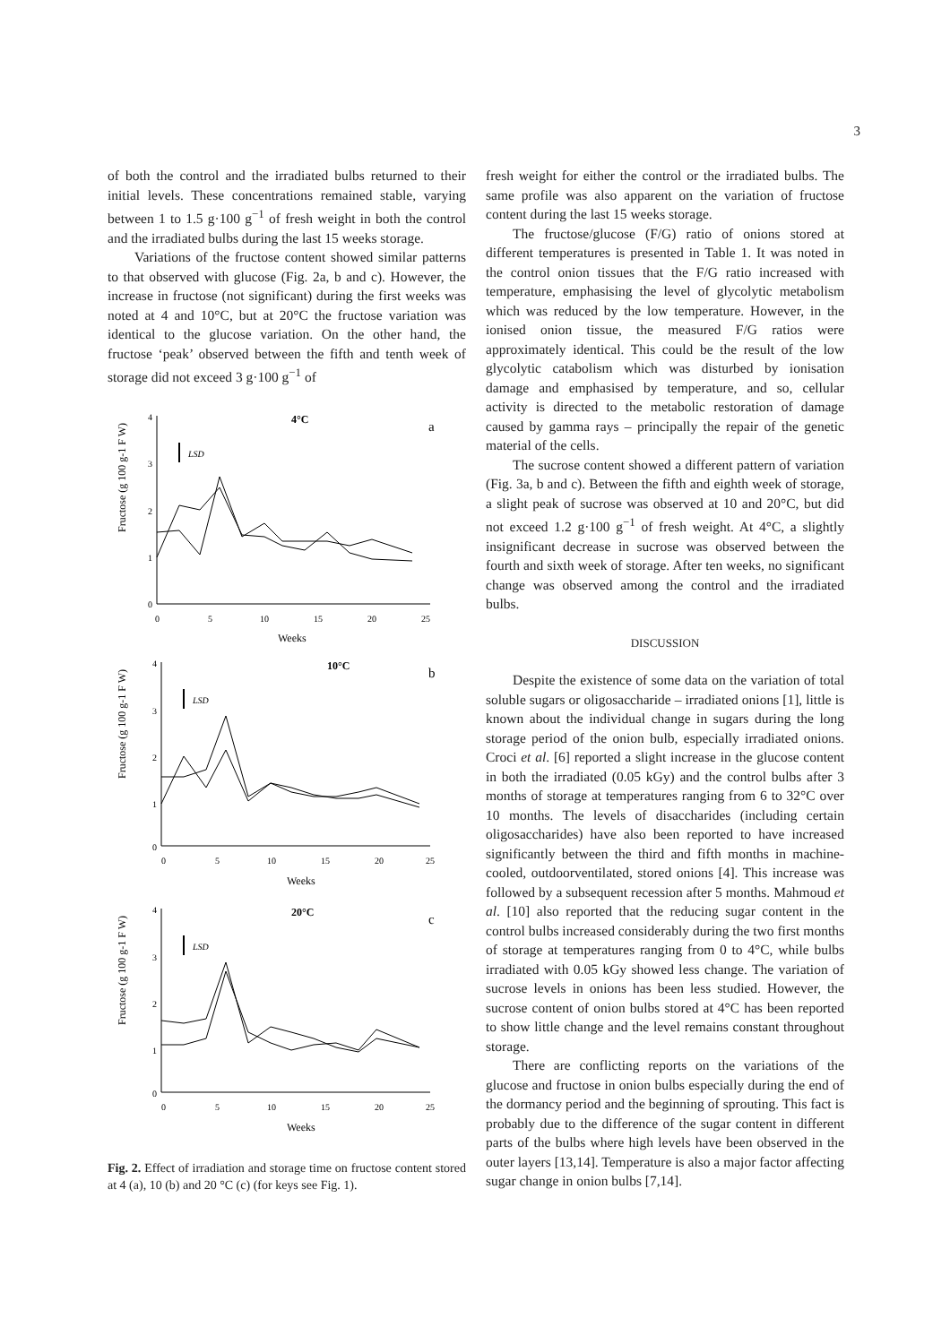3
of both the control and the irradiated bulbs returned to their initial levels. These concentrations remained stable, varying between 1 to 1.5 g·100 g<sup>−1</sup> of fresh weight in both the control and the irradiated bulbs during the last 15 weeks storage.
Variations of the fructose content showed similar patterns to that observed with glucose (Fig. 2a, b and c). However, the increase in fructose (not significant) during the first weeks was noted at 4 and 10°C, but at 20°C the fructose variation was identical to the glucose variation. On the other hand, the fructose ‘peak’ observed between the fifth and tenth week of storage did not exceed 3 g·100 g<sup>−1</sup> of
Fructose (g 100 g-1 F W)
4
3
2
1
0
0
5
10
15
20
25
Weeks
4°C
a
LSD
Fructose (g 100 g-1 F W)
4
3
2
1
0
0
5
10
15
20
25
Weeks
10°C
b
LSD
Fructose (g 100 g-1 F W)
4
3
2
1
0
0
5
10
15
20
25
Weeks
20°C
c
LSD
Fig. 2. Effect of irradiation and storage time on fructose content stored at 4 (a), 10 (b) and 20 °C (c) (for keys see Fig. 1).
fresh weight for either the control or the irradiated bulbs. The same profile was also apparent on the variation of fructose content during the last 15 weeks storage.
The fructose/glucose (F/G) ratio of onions stored at different temperatures is presented in Table 1. It was noted in the control onion tissues that the F/G ratio increased with temperature, emphasising the level of glycolytic metabolism which was reduced by the low temperature. However, in the ionised onion tissue, the measured F/G ratios were approximately identical. This could be the result of the low glycolytic catabolism which was disturbed by ionisation damage and emphasised by temperature, and so, cellular activity is directed to the metabolic restoration of damage caused by gamma rays – principally the repair of the genetic material of the cells.
The sucrose content showed a different pattern of variation (Fig. 3a, b and c). Between the fifth and eighth week of storage, a slight peak of sucrose was observed at 10 and 20°C, but did not exceed 1.2 g·100 g<sup>−1</sup> of fresh weight. At 4°C, a slightly insignificant decrease in sucrose was observed between the fourth and sixth week of storage. After ten weeks, no significant change was observed among the control and the irradiated bulbs.
DISCUSSION
Despite the existence of some data on the variation of total soluble sugars or oligosaccharide – irradiated onions [1], little is known about the individual change in sugars during the long storage period of the onion bulb, especially irradiated onions. Croci et al. [6] reported a slight increase in the glucose content in both the irradiated (0.05 kGy) and the control bulbs after 3 months of storage at temperatures ranging from 6 to 32°C over 10 months. The levels of disaccharides (including certain oligosaccharides) have also been reported to have increased significantly between the third and fifth months in machine-cooled, outdoorventilated, stored onions [4]. This increase was followed by a subsequent recession after 5 months. Mahmoud et al. [10] also reported that the reducing sugar content in the control bulbs increased considerably during the two first months of storage at temperatures ranging from 0 to 4°C, while bulbs irradiated with 0.05 kGy showed less change. The variation of sucrose levels in onions has been less studied. However, the sucrose content of onion bulbs stored at 4°C has been reported to show little change and the level remains constant throughout storage.
There are conflicting reports on the variations of the glucose and fructose in onion bulbs especially during the end of the dormancy period and the beginning of sprouting. This fact is probably due to the difference of the sugar content in different parts of the bulbs where high levels have been observed in the outer layers [13,14]. Temperature is also a major factor affecting sugar change in onion bulbs [7,14].